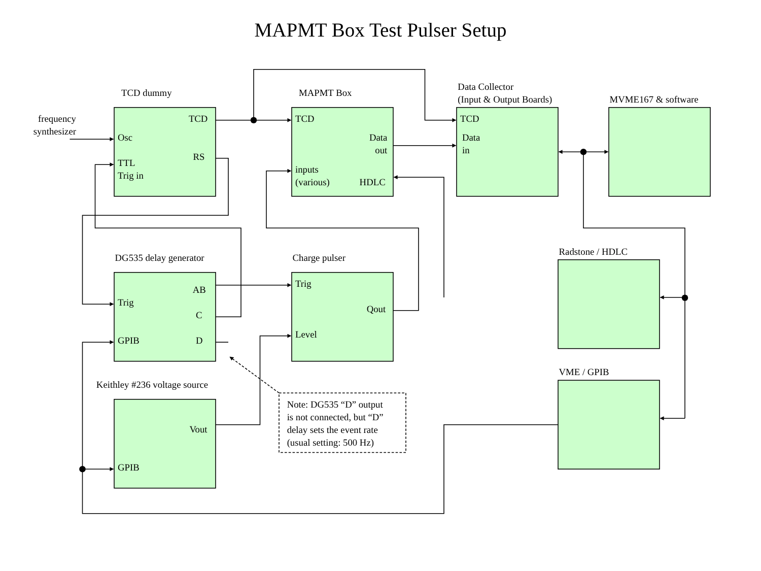MAPMT Box Test Pulser Setup
TCD dummy
frequency
synthesizer
TCD
Osc
RS
TTL
Trig in
MAPMT Box
TCD
Data
out
inputs
(various)
HDLC
Data Collector
(Input & Output Boards)
TCD
Data
in
MVME167 & software
DG535 delay generator
AB
Trig
C
GPIB
D
Charge pulser
Trig
Qout
Level
Radstone / HDLC
VME / GPIB
Keithley #236 voltage source
Vout
GPIB
Note: DG535 “D” output
is not connected, but “D”
delay sets the event rate
(usual setting: 500 Hz)